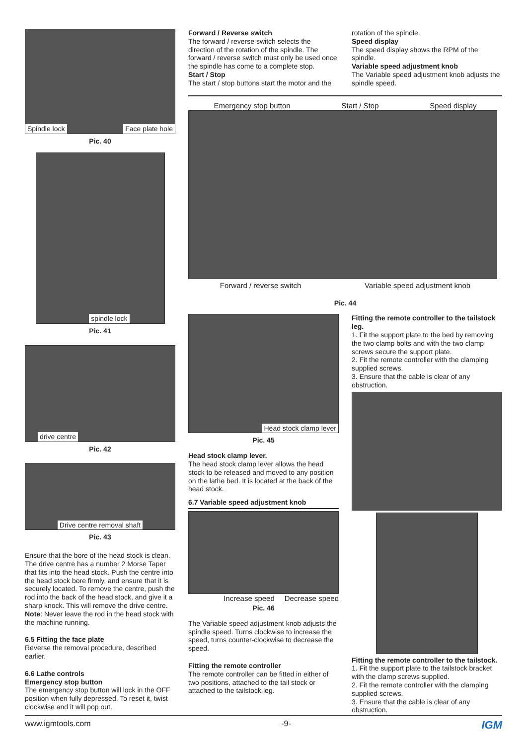Spindle lock Face plate hole
Pic. 40
spindle lock
Pic. 41
drive centre
Pic. 42
Drive centre removal shaft
Pic. 43
Ensure that the bore of the head stock is clean. The drive centre has a number 2 Morse Taper that fits into the head stock. Push the centre into the head stock bore firmly, and ensure that it is securely located. To remove the centre, push the rod into the back of the head stock, and give it a sharp knock. This will remove the drive centre. Note: Never leave the rod in the head stock with the machine running.
6.5 Fitting the face plate
Reverse the removal procedure, described earlier.
6.6 Lathe controls
Emergency stop button
The emergency stop button will lock in the OFF position when fully depressed. To reset it, twist clockwise and it will pop out.
Forward / Reverse switch
The forward / reverse switch selects the direction of the rotation of the spindle. The forward / reverse switch must only be used once the spindle has come to a complete stop.
Start / Stop
The start / stop buttons start the motor and the
rotation of the spindle.
Speed display
The speed display shows the RPM of the spindle.
Variable speed adjustment knob
The Variable speed adjustment knob adjusts the spindle speed.
Emergency stop button Start / Stop Speed display
Forward / reverse switch Variable speed adjustment knob
Pic. 44
Head stock clamp lever
Pic. 45
Head stock clamp lever.
The head stock clamp lever allows the head stock to be released and moved to any position on the lathe bed. It is located at the back of the head stock.
6.7 Variable speed adjustment knob
Increase speed Decrease speed
Pic. 46
The Variable speed adjustment knob adjusts the spindle speed. Turns clockwise to increase the speed, turns counter-clockwise to decrease the speed.
Fitting the remote controller
The remote controller can be fitted in either of two positions, attached to the tail stock or attached to the tailstock leg.
Fitting the remote controller to the tailstock leg.
1. Fit the support plate to the bed by removing the two clamp bolts and with the two clamp screws secure the support plate.
2. Fit the remote controller with the clamping supplied screws.
3. Ensure that the cable is clear of any obstruction.
Fitting the remote controller to the tailstock.
1. Fit the support plate to the tailstock bracket with the clamp screws supplied.
2. Fit the remote controller with the clamping supplied screws.
3. Ensure that the cable is clear of any obstruction.
www.igmtools.com -9- IGM